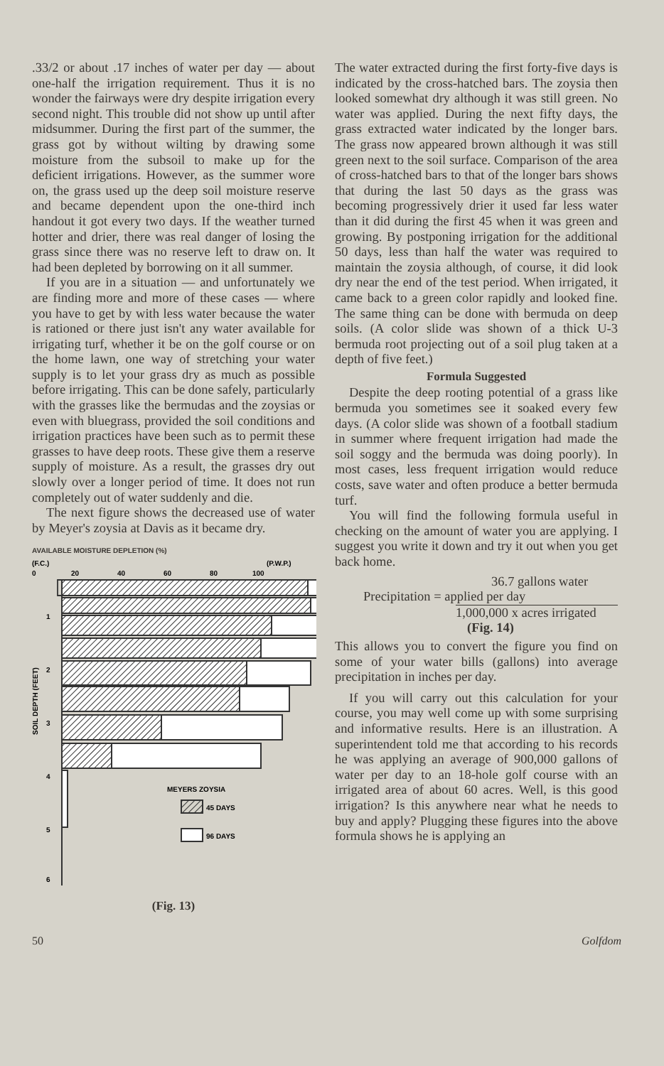.33/2 or about .17 inches of water per day — about one-half the irrigation requirement. Thus it is no wonder the fairways were dry despite irrigation every second night. This trouble did not show up until after midsummer. During the first part of the summer, the grass got by without wilting by drawing some moisture from the subsoil to make up for the deficient irrigations. However, as the summer wore on, the grass used up the deep soil moisture reserve and became dependent upon the one-third inch handout it got every two days. If the weather turned hotter and drier, there was real danger of losing the grass since there was no reserve left to draw on. It had been depleted by borrowing on it all summer.
If you are in a situation — and unfortunately we are finding more and more of these cases — where you have to get by with less water because the water is rationed or there just isn't any water available for irrigating turf, whether it be on the golf course or on the home lawn, one way of stretching your water supply is to let your grass dry as much as possible before irrigating. This can be done safely, particularly with the grasses like the bermudas and the zoysias or even with bluegrass, provided the soil conditions and irrigation practices have been such as to permit these grasses to have deep roots. These give them a reserve supply of moisture. As a result, the grasses dry out slowly over a longer period of time. It does not run completely out of water suddenly and die.
The next figure shows the decreased use of water by Meyer's zoysia at Davis as it became dry.
AVAILABLE MOISTURE DEPLETION (%)
(F.C.)
(P.W.P.)
0
20
40
60
80
100
1
2
3
4
5
6
SOIL DEPTH (FEET)
MEYERS ZOYSIA
45 DAYS
96 DAYS
(Fig. 13)
The water extracted during the first forty-five days is indicated by the cross-hatched bars. The zoysia then looked somewhat dry although it was still green. No water was applied. During the next fifty days, the grass extracted water indicated by the longer bars. The grass now appeared brown although it was still green next to the soil surface. Comparison of the area of cross-hatched bars to that of the longer bars shows that during the last 50 days as the grass was becoming progressively drier it used far less water than it did during the first 45 when it was green and growing. By postponing irrigation for the additional 50 days, less than half the water was required to maintain the zoysia although, of course, it did look dry near the end of the test period. When irrigated, it came back to a green color rapidly and looked fine. The same thing can be done with bermuda on deep soils. (A color slide was shown of a thick U-3 bermuda root projecting out of a soil plug taken at a depth of five feet.)
Formula Suggested
Despite the deep rooting potential of a grass like bermuda you sometimes see it soaked every few days. (A color slide was shown of a football stadium in summer where frequent irrigation had made the soil soggy and the bermuda was doing poorly). In most cases, less frequent irrigation would reduce costs, save water and often produce a better bermuda turf.
You will find the following formula useful in checking on the amount of water you are applying. I suggest you write it down and try it out when you get back home.
36.7 gallons water
Precipitation = applied per day
1,000,000 x acres irrigated
(Fig. 14)
This allows you to convert the figure you find on some of your water bills (gallons) into average precipitation in inches per day.
If you will carry out this calculation for your course, you may well come up with some surprising and informative results. Here is an illustration. A superintendent told me that according to his records he was applying an average of 900,000 gallons of water per day to an 18-hole golf course with an irrigated area of about 60 acres. Well, is this good irrigation? Is this anywhere near what he needs to buy and apply? Plugging these figures into the above formula shows he is applying an
50 Golfdom